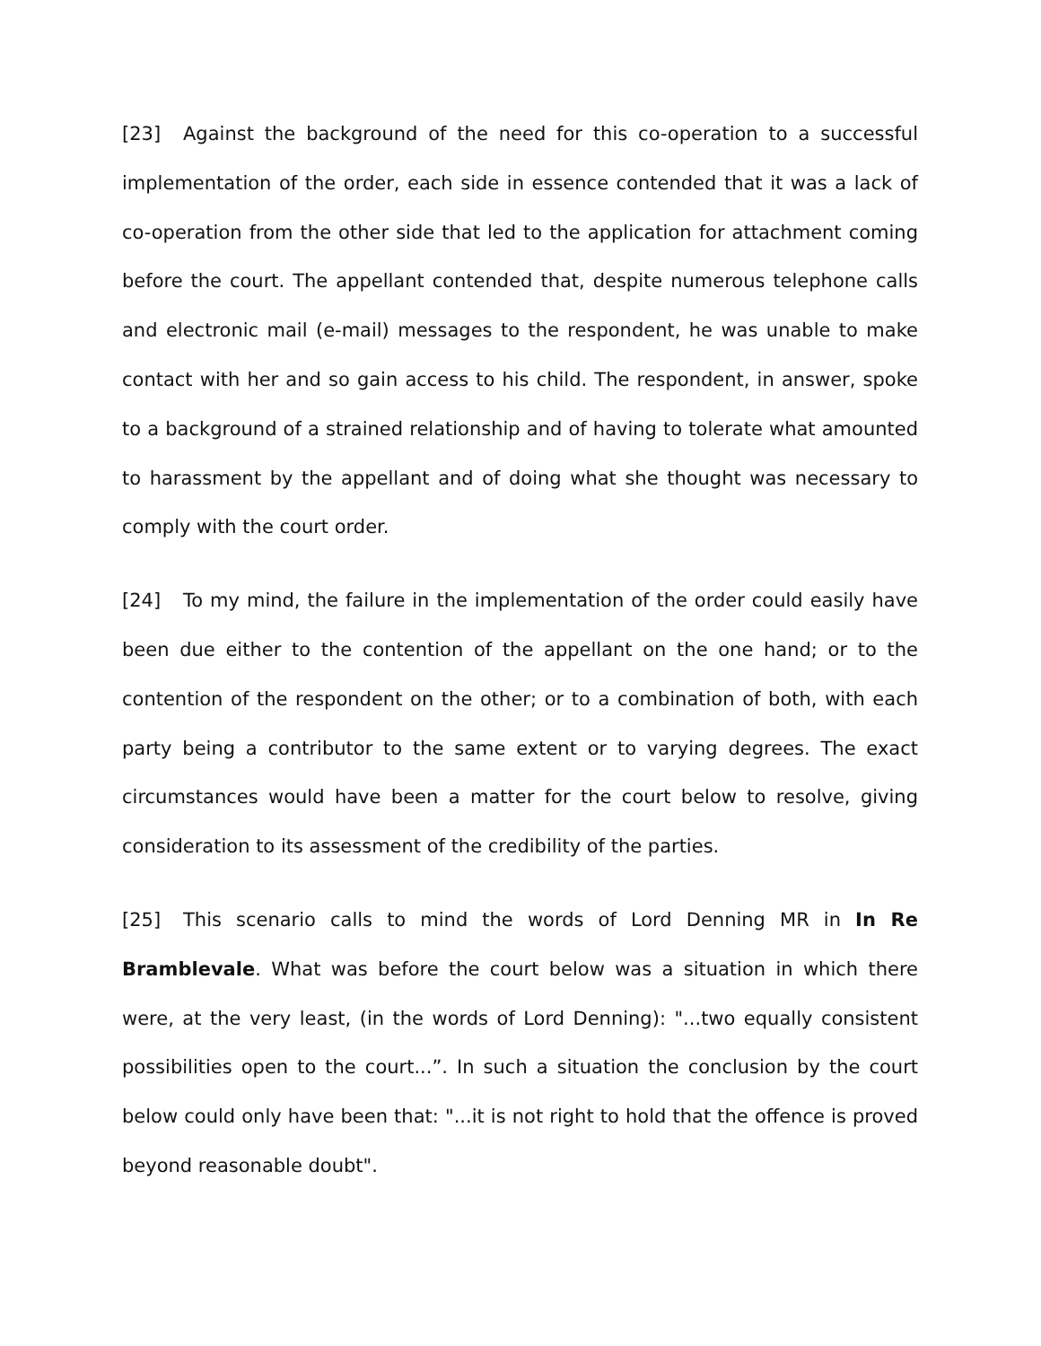[23] Against the background of the need for this co-operation to a successful implementation of the order, each side in essence contended that it was a lack of co-operation from the other side that led to the application for attachment coming before the court. The appellant contended that, despite numerous telephone calls and electronic mail (e-mail) messages to the respondent, he was unable to make contact with her and so gain access to his child. The respondent, in answer, spoke to a background of a strained relationship and of having to tolerate what amounted to harassment by the appellant and of doing what she thought was necessary to comply with the court order.
[24] To my mind, the failure in the implementation of the order could easily have been due either to the contention of the appellant on the one hand; or to the contention of the respondent on the other; or to a combination of both, with each party being a contributor to the same extent or to varying degrees. The exact circumstances would have been a matter for the court below to resolve, giving consideration to its assessment of the credibility of the parties.
[25] This scenario calls to mind the words of Lord Denning MR in In Re Bramblevale. What was before the court below was a situation in which there were, at the very least, (in the words of Lord Denning): "...two equally consistent possibilities open to the court...”. In such a situation the conclusion by the court below could only have been that: "...it is not right to hold that the offence is proved beyond reasonable doubt".